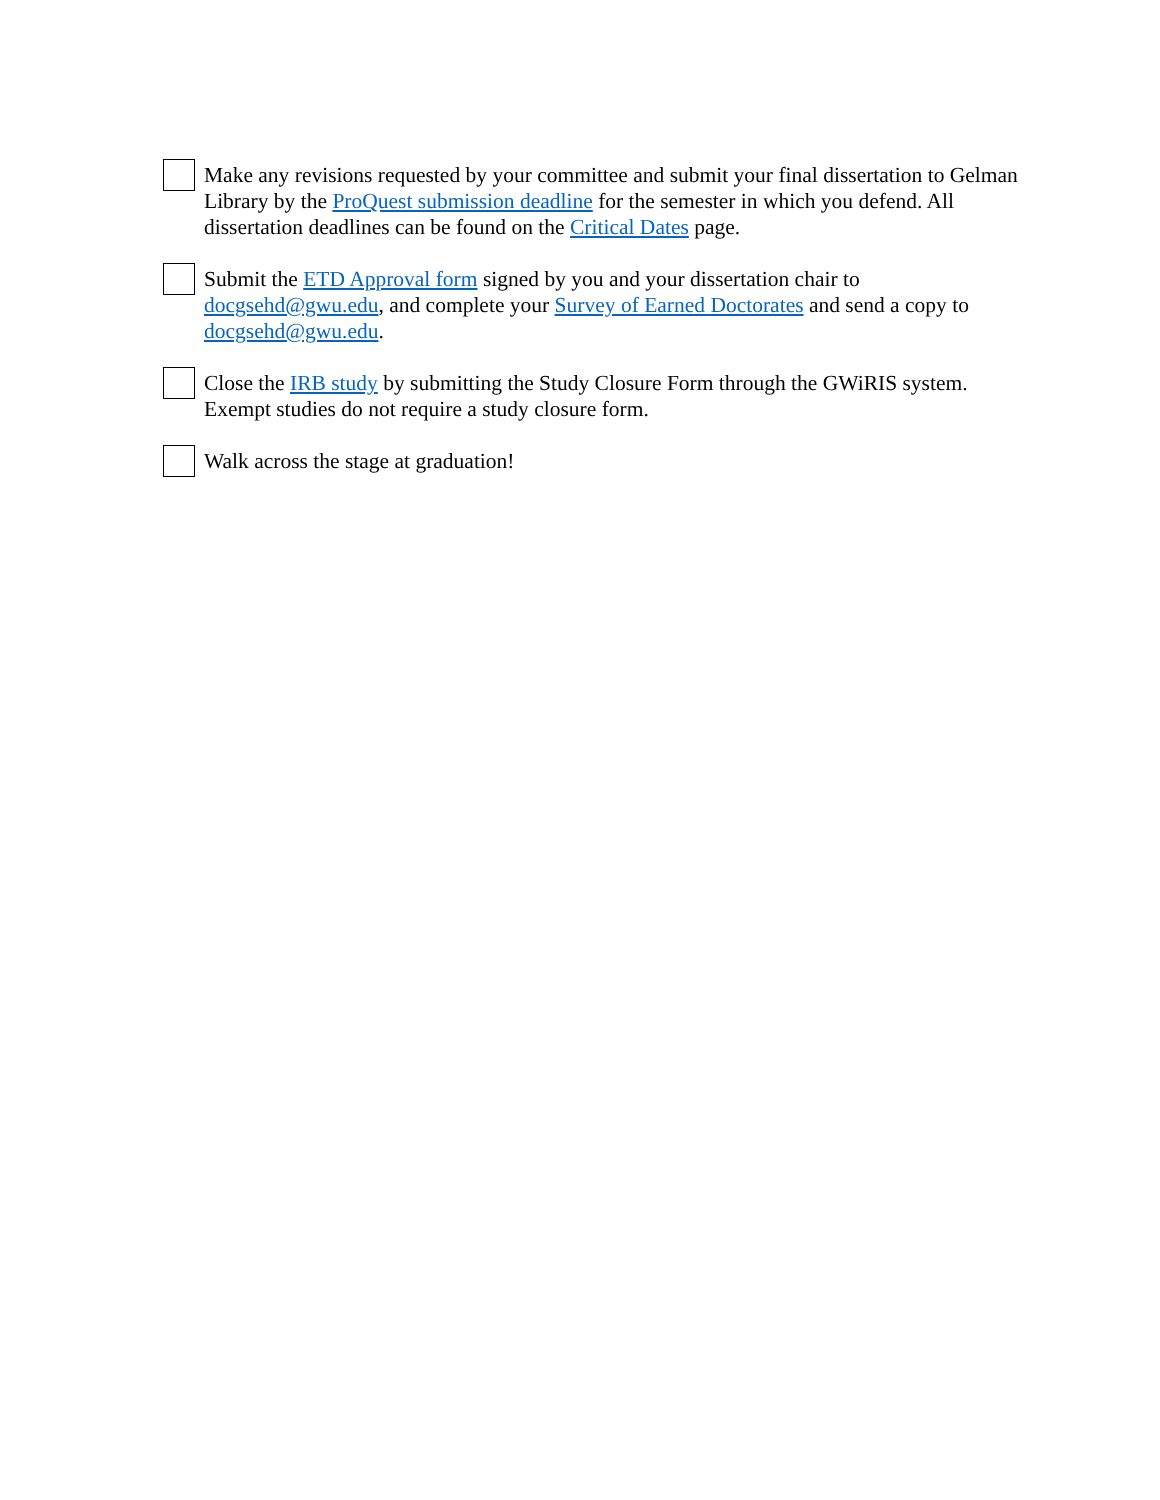Make any revisions requested by your committee and submit your final dissertation to Gelman Library by the ProQuest submission deadline for the semester in which you defend. All dissertation deadlines can be found on the Critical Dates page.
Submit the ETD Approval form signed by you and your dissertation chair to docgsehd@gwu.edu, and complete your Survey of Earned Doctorates and send a copy to docgsehd@gwu.edu.
Close the IRB study by submitting the Study Closure Form through the GWiRIS system. Exempt studies do not require a study closure form.
Walk across the stage at graduation!